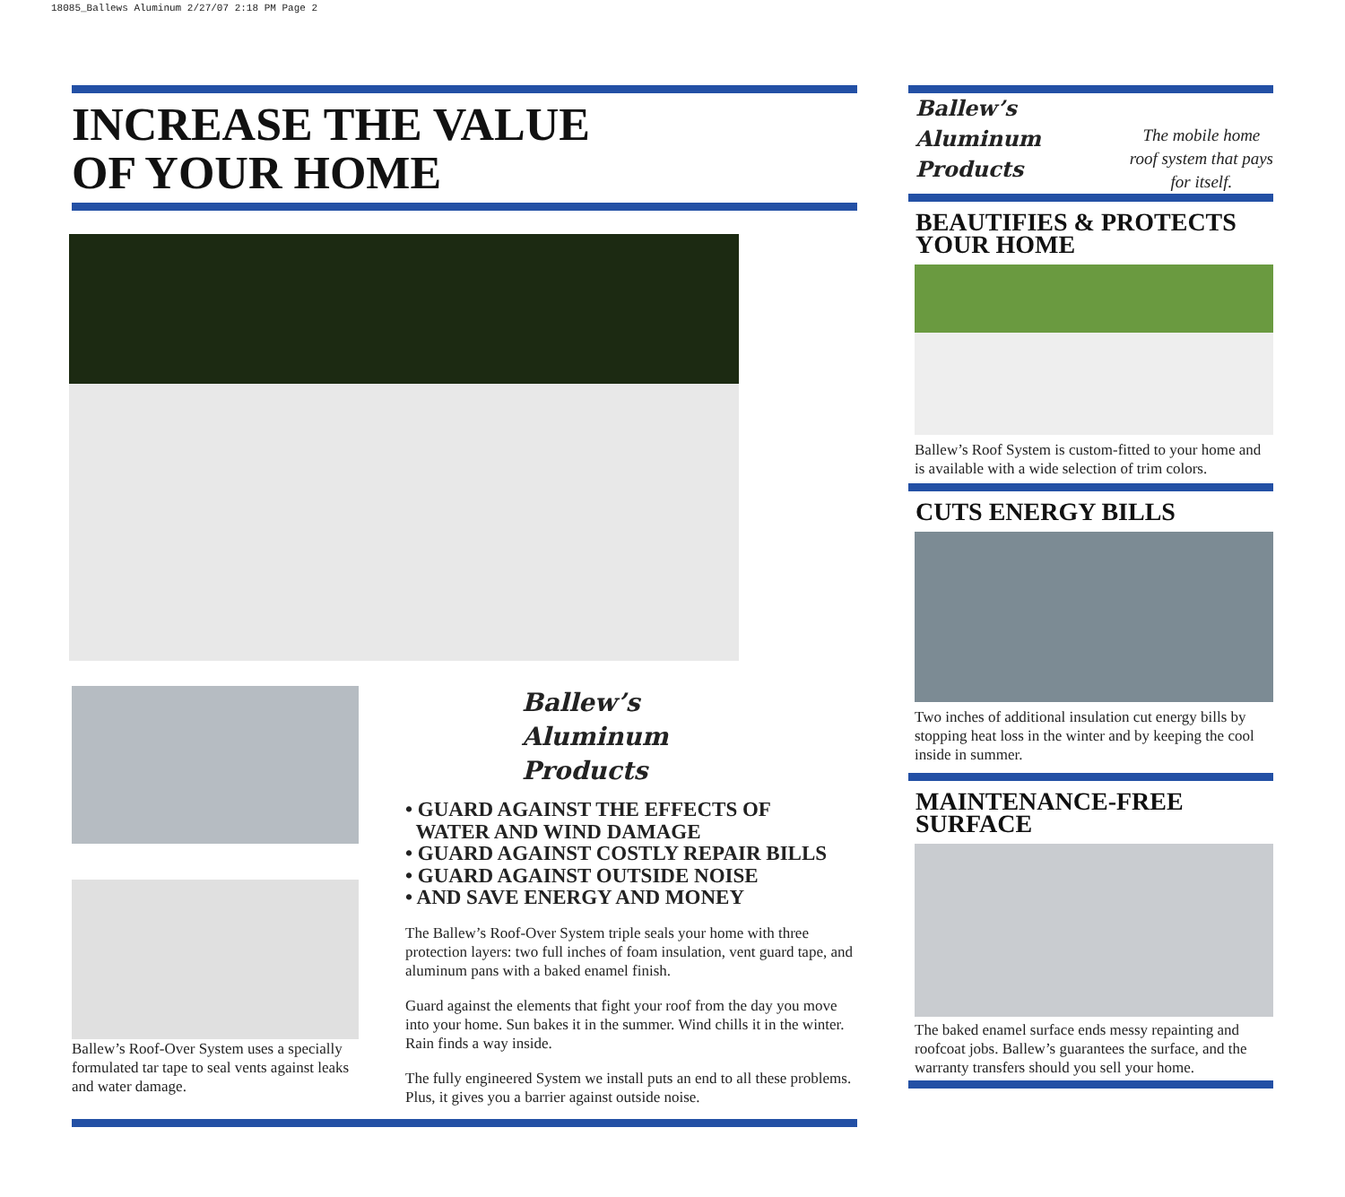18085_Ballews Aluminum 2/27/07 2:18 PM Page 2
INCREASE THE VALUE
OF YOUR HOME
Ballew’s Roof-Over System uses a specially formulated tar tape to seal vents against leaks and water damage.
Ballew’s
Aluminum
Products
• GUARD AGAINST THE EFFECTS OF
WATER AND WIND DAMAGE
• GUARD AGAINST COSTLY REPAIR BILLS
• GUARD AGAINST OUTSIDE NOISE
• AND SAVE ENERGY AND MONEY
The Ballew’s Roof-Over System triple seals your home with three protection layers: two full inches of foam insulation, vent guard tape, and aluminum pans with a baked enamel finish.
Guard against the elements that fight your roof from the day you move into your home. Sun bakes it in the summer. Wind chills it in the winter. Rain finds a way inside.
The fully engineered System we install puts an end to all these problems. Plus, it gives you a barrier against outside noise.
Ballew’s
Aluminum
Products
The mobile home
roof system that pays
for itself.
BEAUTIFIES & PROTECTS
YOUR HOME
Ballew’s Roof System is custom-fitted to your home and is available with a wide selection of trim colors.
CUTS ENERGY BILLS
Two inches of additional insulation cut energy bills by stopping heat loss in the winter and by keeping the cool inside in summer.
MAINTENANCE-FREE
SURFACE
The baked enamel surface ends messy repainting and roofcoat jobs. Ballew’s guarantees the surface, and the warranty transfers should you sell your home.